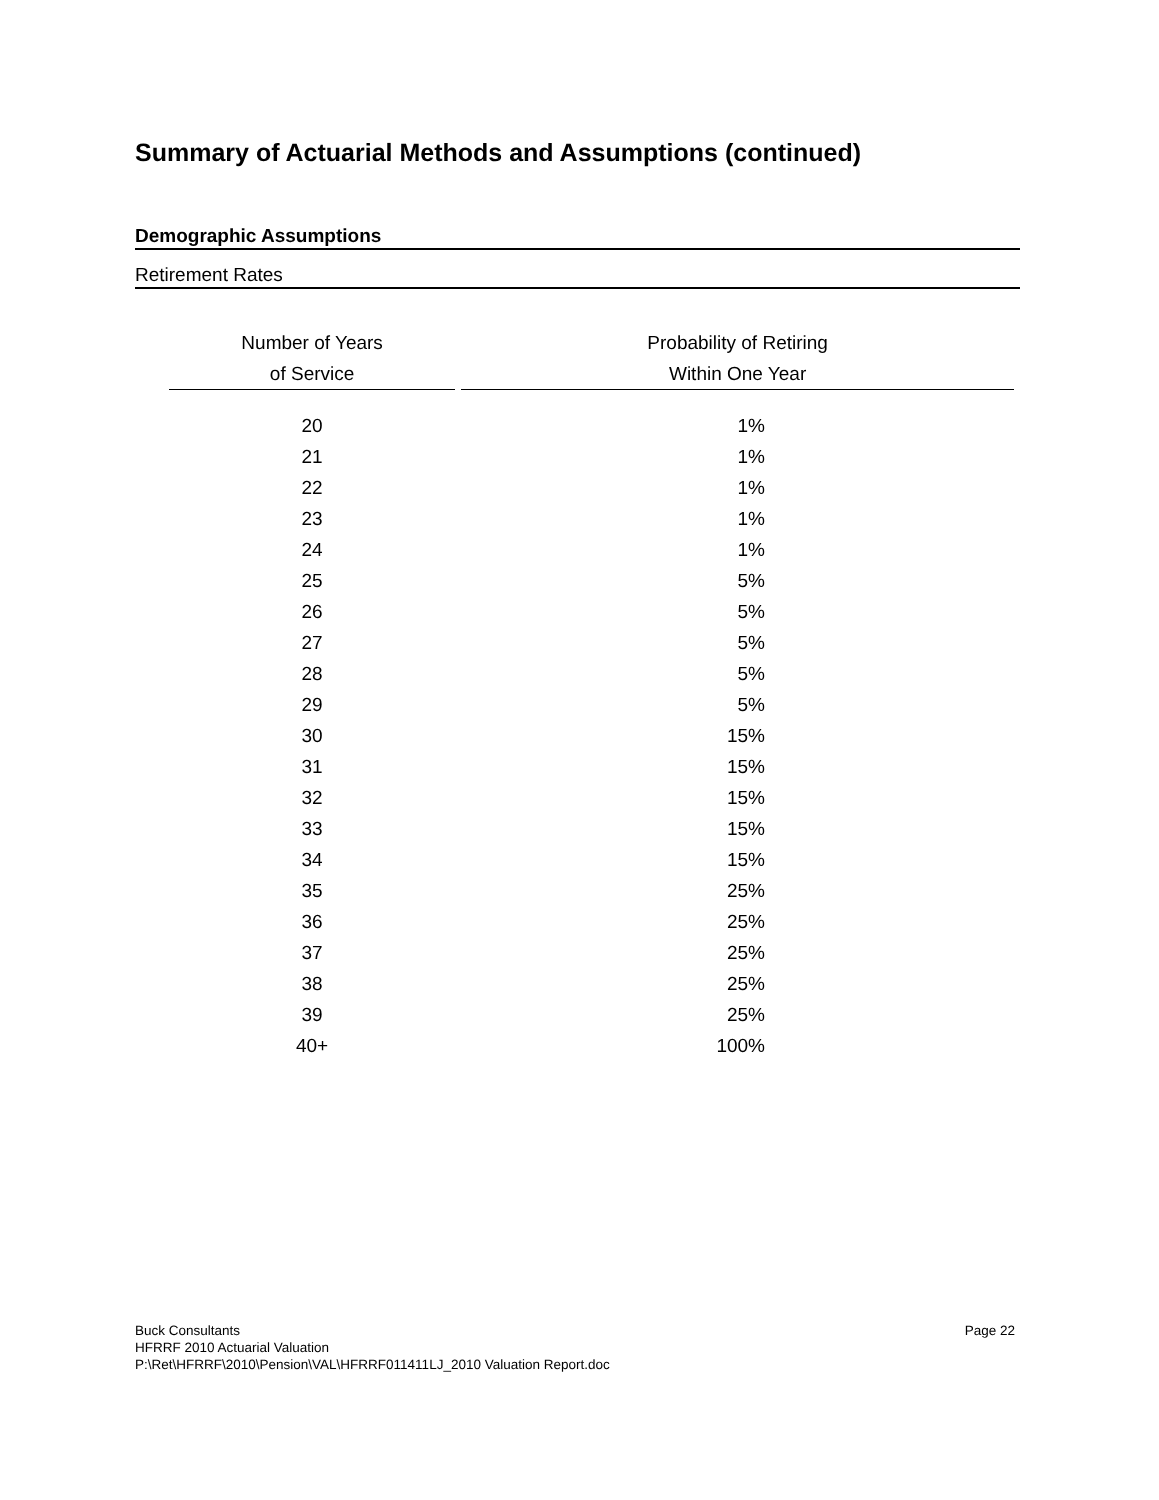Summary of Actuarial Methods and Assumptions (continued)
Demographic Assumptions
Retirement Rates
| Number of Years of Service | Probability of Retiring Within One Year |
| --- | --- |
| 20 | 1% |
| 21 | 1% |
| 22 | 1% |
| 23 | 1% |
| 24 | 1% |
| 25 | 5% |
| 26 | 5% |
| 27 | 5% |
| 28 | 5% |
| 29 | 5% |
| 30 | 15% |
| 31 | 15% |
| 32 | 15% |
| 33 | 15% |
| 34 | 15% |
| 35 | 25% |
| 36 | 25% |
| 37 | 25% |
| 38 | 25% |
| 39 | 25% |
| 40+ | 100% |
Page 22 Buck Consultants
HFRRF 2010 Actuarial Valuation
P:\Ret\HFRRF\2010\Pension\VAL\HFRRF011411LJ_2010 Valuation Report.doc